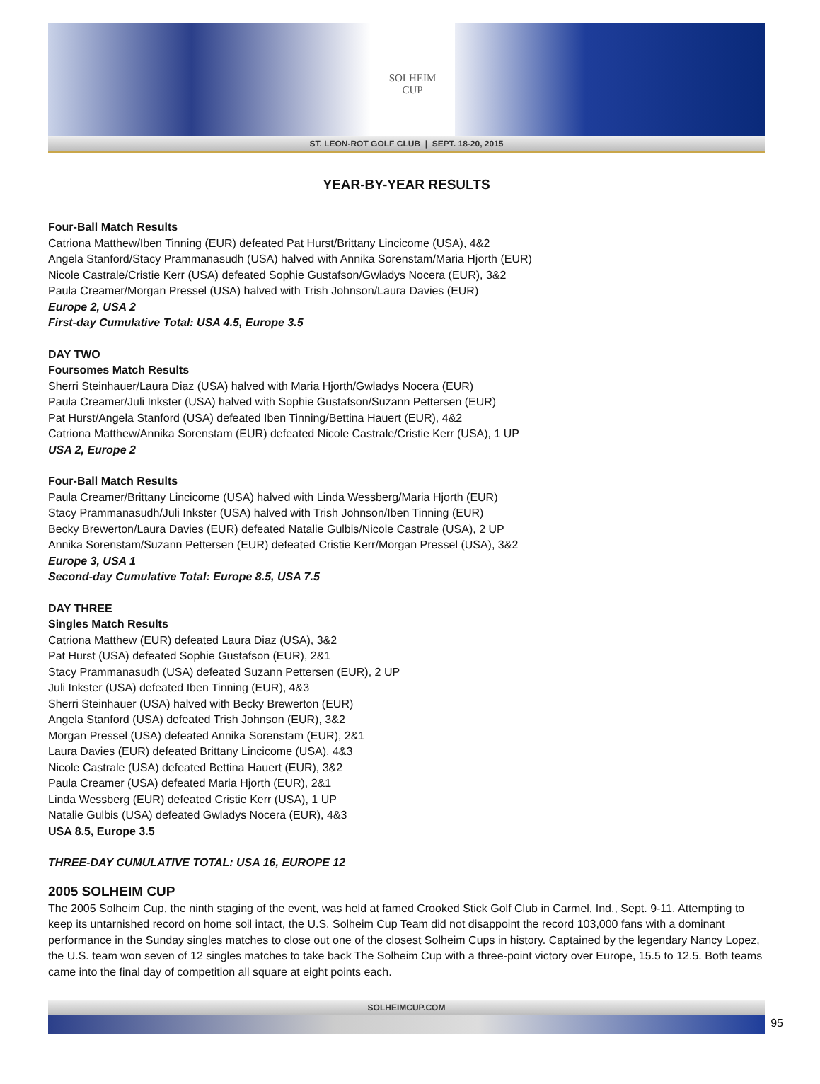SOLHEIM
CUP
ST. LEON-ROT GOLF CLUB | SEPT. 18-20, 2015
YEAR-BY-YEAR RESULTS
Four-Ball Match Results
Catriona Matthew/Iben Tinning (EUR) defeated Pat Hurst/Brittany Lincicome (USA), 4&2
Angela Stanford/Stacy Prammanasudh (USA) halved with Annika Sorenstam/Maria Hjorth (EUR)
Nicole Castrale/Cristie Kerr (USA) defeated Sophie Gustafson/Gwladys Nocera (EUR), 3&2
Paula Creamer/Morgan Pressel (USA) halved with Trish Johnson/Laura Davies (EUR)
Europe 2, USA 2
First-day Cumulative Total: USA 4.5, Europe 3.5
DAY TWO
Foursomes Match Results
Sherri Steinhauer/Laura Diaz (USA) halved with Maria Hjorth/Gwladys Nocera (EUR)
Paula Creamer/Juli Inkster (USA) halved with Sophie Gustafson/Suzann Pettersen (EUR)
Pat Hurst/Angela Stanford (USA) defeated Iben Tinning/Bettina Hauert (EUR), 4&2
Catriona Matthew/Annika Sorenstam (EUR) defeated Nicole Castrale/Cristie Kerr (USA), 1 UP
USA 2, Europe 2
Four-Ball Match Results
Paula Creamer/Brittany Lincicome (USA) halved with Linda Wessberg/Maria Hjorth (EUR)
Stacy Prammanasudh/Juli Inkster (USA) halved with Trish Johnson/Iben Tinning (EUR)
Becky Brewerton/Laura Davies (EUR) defeated Natalie Gulbis/Nicole Castrale (USA), 2 UP
Annika Sorenstam/Suzann Pettersen (EUR) defeated Cristie Kerr/Morgan Pressel (USA), 3&2
Europe 3, USA 1
Second-day Cumulative Total: Europe 8.5, USA 7.5
DAY THREE
Singles Match Results
Catriona Matthew (EUR) defeated Laura Diaz (USA), 3&2
Pat Hurst (USA) defeated Sophie Gustafson (EUR), 2&1
Stacy Prammanasudh (USA) defeated Suzann Pettersen (EUR), 2 UP
Juli Inkster (USA) defeated Iben Tinning (EUR), 4&3
Sherri Steinhauer (USA) halved with Becky Brewerton (EUR)
Angela Stanford (USA) defeated Trish Johnson (EUR), 3&2
Morgan Pressel (USA) defeated Annika Sorenstam (EUR), 2&1
Laura Davies (EUR) defeated Brittany Lincicome (USA), 4&3
Nicole Castrale (USA) defeated Bettina Hauert (EUR), 3&2
Paula Creamer (USA) defeated Maria Hjorth (EUR), 2&1
Linda Wessberg (EUR) defeated Cristie Kerr (USA), 1 UP
Natalie Gulbis (USA) defeated Gwladys Nocera (EUR), 4&3
USA 8.5, Europe 3.5
THREE-DAY CUMULATIVE TOTAL: USA 16, EUROPE 12
2005 SOLHEIM CUP
The 2005 Solheim Cup, the ninth staging of the event, was held at famed Crooked Stick Golf Club in Carmel, Ind., Sept. 9-11. Attempting to keep its untarnished record on home soil intact, the U.S. Solheim Cup Team did not disappoint the record 103,000 fans with a dominant performance in the Sunday singles matches to close out one of the closest Solheim Cups in history. Captained by the legendary Nancy Lopez, the U.S. team won seven of 12 singles matches to take back The Solheim Cup with a three-point victory over Europe, 15.5 to 12.5. Both teams came into the final day of competition all square at eight points each.
SOLHEIMCUP.COM
95